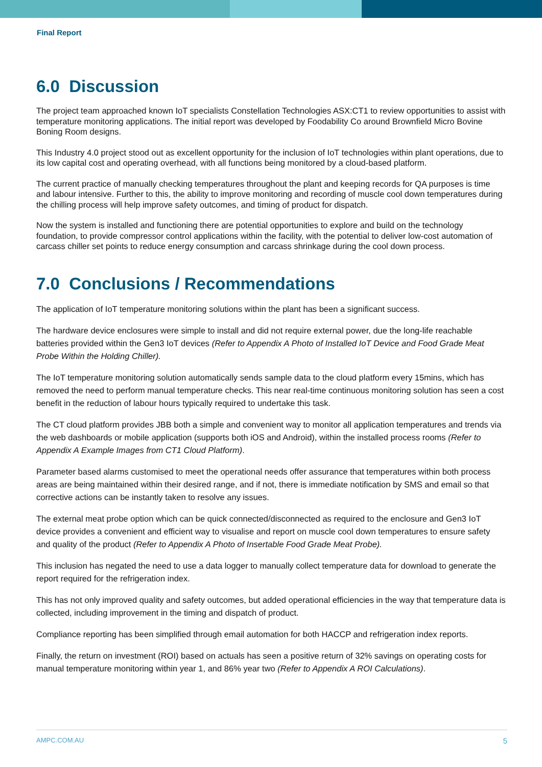Final Report
6.0 Discussion
The project team approached known IoT specialists Constellation Technologies ASX:CT1 to review opportunities to assist with temperature monitoring applications. The initial report was developed by Foodability Co around Brownfield Micro Bovine Boning Room designs.
This Industry 4.0 project stood out as excellent opportunity for the inclusion of IoT technologies within plant operations, due to its low capital cost and operating overhead, with all functions being monitored by a cloud-based platform.
The current practice of manually checking temperatures throughout the plant and keeping records for QA purposes is time and labour intensive. Further to this, the ability to improve monitoring and recording of muscle cool down temperatures during the chilling process will help improve safety outcomes, and timing of product for dispatch.
Now the system is installed and functioning there are potential opportunities to explore and build on the technology foundation, to provide compressor control applications within the facility, with the potential to deliver low-cost automation of carcass chiller set points to reduce energy consumption and carcass shrinkage during the cool down process.
7.0 Conclusions / Recommendations
The application of IoT temperature monitoring solutions within the plant has been a significant success.
The hardware device enclosures were simple to install and did not require external power, due the long-life reachable batteries provided within the Gen3 IoT devices (Refer to Appendix A Photo of Installed IoT Device and Food Grade Meat Probe Within the Holding Chiller).
The IoT temperature monitoring solution automatically sends sample data to the cloud platform every 15mins, which has removed the need to perform manual temperature checks. This near real-time continuous monitoring solution has seen a cost benefit in the reduction of labour hours typically required to undertake this task.
The CT cloud platform provides JBB both a simple and convenient way to monitor all application temperatures and trends via the web dashboards or mobile application (supports both iOS and Android), within the installed process rooms (Refer to Appendix A Example Images from CT1 Cloud Platform).
Parameter based alarms customised to meet the operational needs offer assurance that temperatures within both process areas are being maintained within their desired range, and if not, there is immediate notification by SMS and email so that corrective actions can be instantly taken to resolve any issues.
The external meat probe option which can be quick connected/disconnected as required to the enclosure and Gen3 IoT device provides a convenient and efficient way to visualise and report on muscle cool down temperatures to ensure safety and quality of the product (Refer to Appendix A Photo of Insertable Food Grade Meat Probe).
This inclusion has negated the need to use a data logger to manually collect temperature data for download to generate the report required for the refrigeration index.
This has not only improved quality and safety outcomes, but added operational efficiencies in the way that temperature data is collected, including improvement in the timing and dispatch of product.
Compliance reporting has been simplified through email automation for both HACCP and refrigeration index reports.
Finally, the return on investment (ROI) based on actuals has seen a positive return of 32% savings on operating costs for manual temperature monitoring within year 1, and 86% year two (Refer to Appendix A ROI Calculations).
AMPC.COM.AU 5